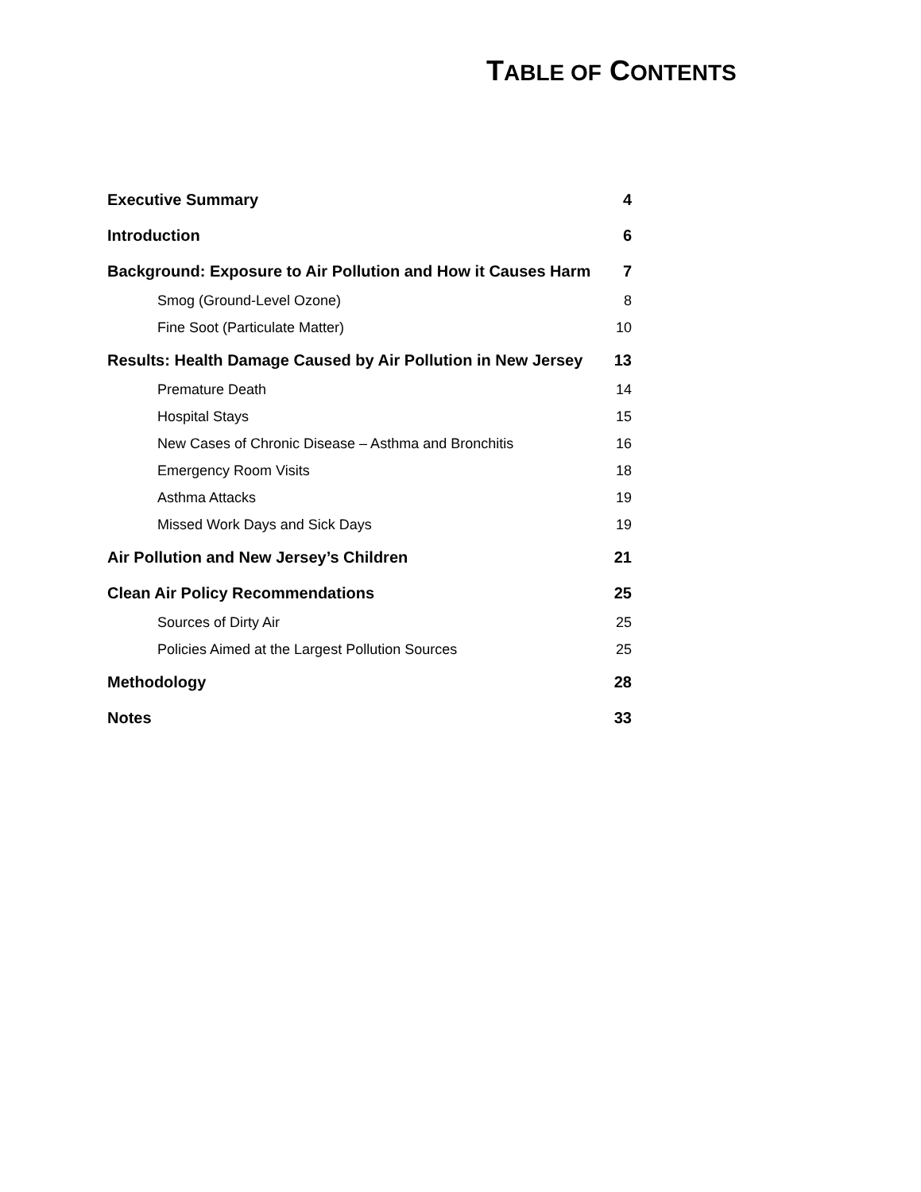TABLE OF CONTENTS
Executive Summary 4
Introduction 6
Background: Exposure to Air Pollution and How it Causes Harm 7
Smog (Ground-Level Ozone) 8
Fine Soot (Particulate Matter) 10
Results: Health Damage Caused by Air Pollution in New Jersey 13
Premature Death 14
Hospital Stays 15
New Cases of Chronic Disease – Asthma and Bronchitis 16
Emergency Room Visits 18
Asthma Attacks 19
Missed Work Days and Sick Days 19
Air Pollution and New Jersey’s Children 21
Clean Air Policy Recommendations 25
Sources of Dirty Air 25
Policies Aimed at the Largest Pollution Sources 25
Methodology 28
Notes 33